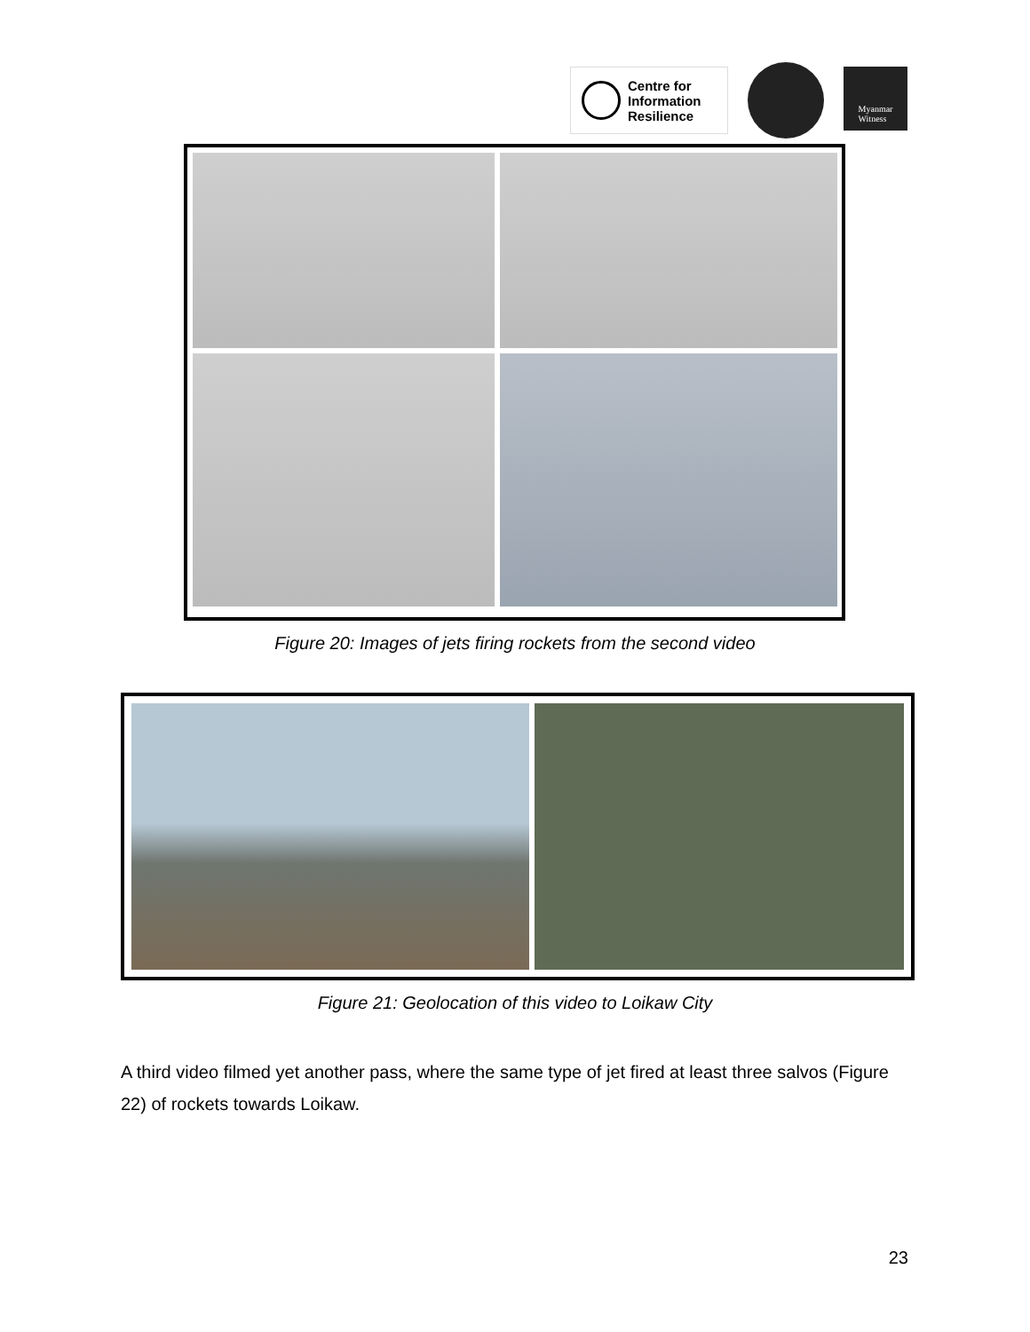Centre for
Information
Resilience
Myanmar
Witness
Figure 20: Images of jets firing rockets from the second video
Figure 21: Geolocation of this video to Loikaw City
A third video filmed yet another pass, where the same type of jet fired at least three salvos (Figure 22) of rockets towards Loikaw.
23